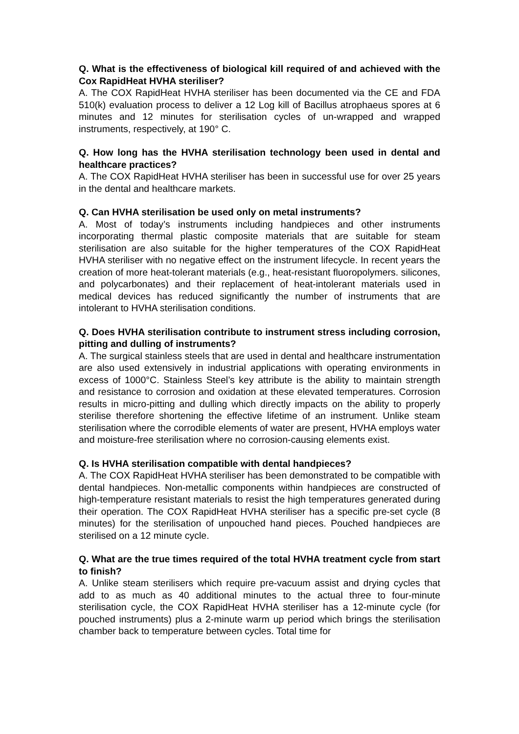Q. What is the effectiveness of biological kill required of and achieved with the Cox RapidHeat HVHA steriliser?
A. The COX RapidHeat HVHA steriliser has been documented via the CE and FDA 510(k) evaluation process to deliver a 12 Log kill of Bacillus atrophaeus spores at 6 minutes and 12 minutes for sterilisation cycles of un-wrapped and wrapped instruments, respectively, at 190° C.
Q. How long has the HVHA sterilisation technology been used in dental and healthcare practices?
A. The COX RapidHeat HVHA steriliser has been in successful use for over 25 years in the dental and healthcare markets.
Q. Can HVHA sterilisation be used only on metal instruments?
A. Most of today’s instruments including handpieces and other instruments incorporating thermal plastic composite materials that are suitable for steam sterilisation are also suitable for the higher temperatures of the COX RapidHeat HVHA steriliser with no negative effect on the instrument lifecycle. In recent years the creation of more heat-tolerant materials (e.g., heat-resistant fluoropolymers. silicones, and polycarbonates) and their replacement of heat-intolerant materials used in medical devices has reduced significantly the number of instruments that are intolerant to HVHA sterilisation conditions.
Q. Does HVHA sterilisation contribute to instrument stress including corrosion, pitting and dulling of instruments?
A. The surgical stainless steels that are used in dental and healthcare instrumentation are also used extensively in industrial applications with operating environments in excess of 1000°C. Stainless Steel’s key attribute is the ability to maintain strength and resistance to corrosion and oxidation at these elevated temperatures. Corrosion results in micro-pitting and dulling which directly impacts on the ability to properly sterilise therefore shortening the effective lifetime of an instrument. Unlike steam sterilisation where the corrodible elements of water are present, HVHA employs water and moisture-free sterilisation where no corrosion-causing elements exist.
Q. Is HVHA sterilisation compatible with dental handpieces?
A. The COX RapidHeat HVHA steriliser has been demonstrated to be compatible with dental handpieces. Non-metallic components within handpieces are constructed of high-temperature resistant materials to resist the high temperatures generated during their operation. The COX RapidHeat HVHA steriliser has a specific pre-set cycle (8 minutes) for the sterilisation of unpouched hand pieces. Pouched handpieces are sterilised on a 12 minute cycle.
Q. What are the true times required of the total HVHA treatment cycle from start to finish?
A. Unlike steam sterilisers which require pre-vacuum assist and drying cycles that add to as much as 40 additional minutes to the actual three to four-minute sterilisation cycle, the COX RapidHeat HVHA steriliser has a 12-minute cycle (for pouched instruments) plus a 2-minute warm up period which brings the sterilisation chamber back to temperature between cycles. Total time for